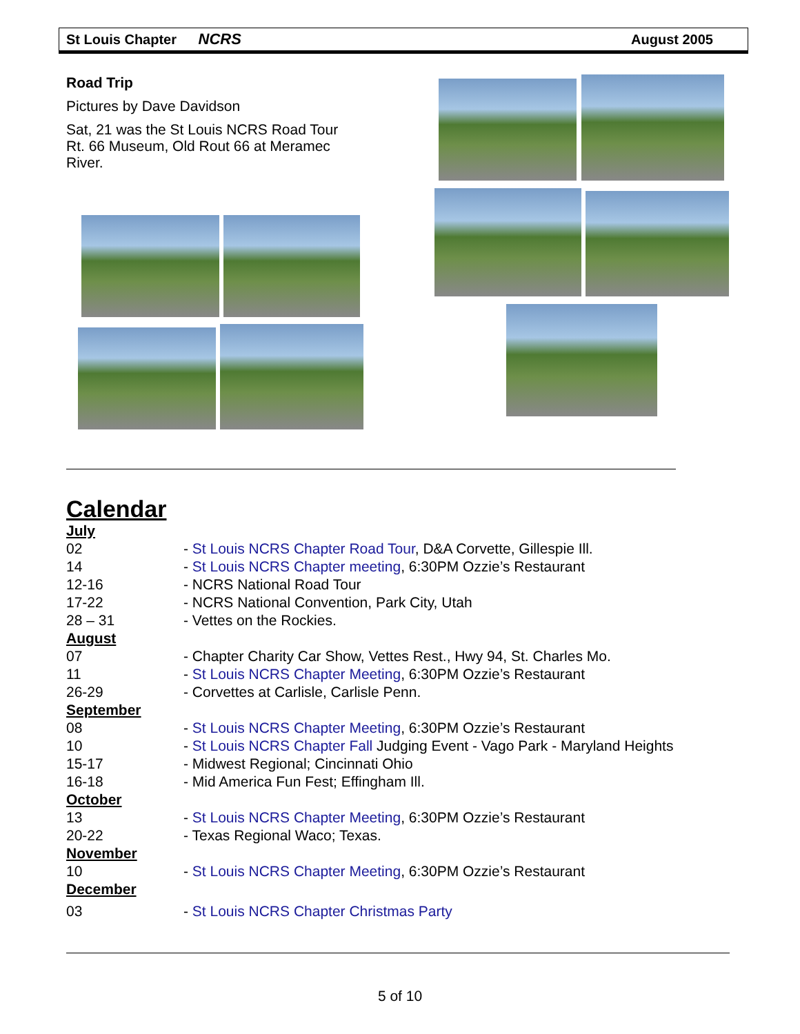St Louis Chapter NCRS August 2005
Road Trip
Pictures by Dave Davidson
Sat, 21 was the St Louis NCRS Road Tour
Rt. 66 Museum, Old Rout 66 at Meramec
River.
Calendar
July
02 - St Louis NCRS Chapter Road Tour, D&A Corvette, Gillespie Ill.
14 - St Louis NCRS Chapter meeting, 6:30PM Ozzie’s Restaurant
12-16 - NCRS National Road Tour
17-22 - NCRS National Convention, Park City, Utah
28 – 31 - Vettes on the Rockies.
August
07 - Chapter Charity Car Show, Vettes Rest., Hwy 94, St. Charles Mo.
11 - St Louis NCRS Chapter Meeting, 6:30PM Ozzie’s Restaurant
26-29 - Corvettes at Carlisle, Carlisle Penn.
September
08 - St Louis NCRS Chapter Meeting, 6:30PM Ozzie’s Restaurant
10 - St Louis NCRS Chapter Fall Judging Event - Vago Park - Maryland Heights
15-17 - Midwest Regional; Cincinnati Ohio
16-18 - Mid America Fun Fest; Effingham Ill.
October
13 - St Louis NCRS Chapter Meeting, 6:30PM Ozzie’s Restaurant
20-22 - Texas Regional Waco; Texas.
November
10 - St Louis NCRS Chapter Meeting, 6:30PM Ozzie’s Restaurant
December
03 - St Louis NCRS Chapter Christmas Party
5 of 10